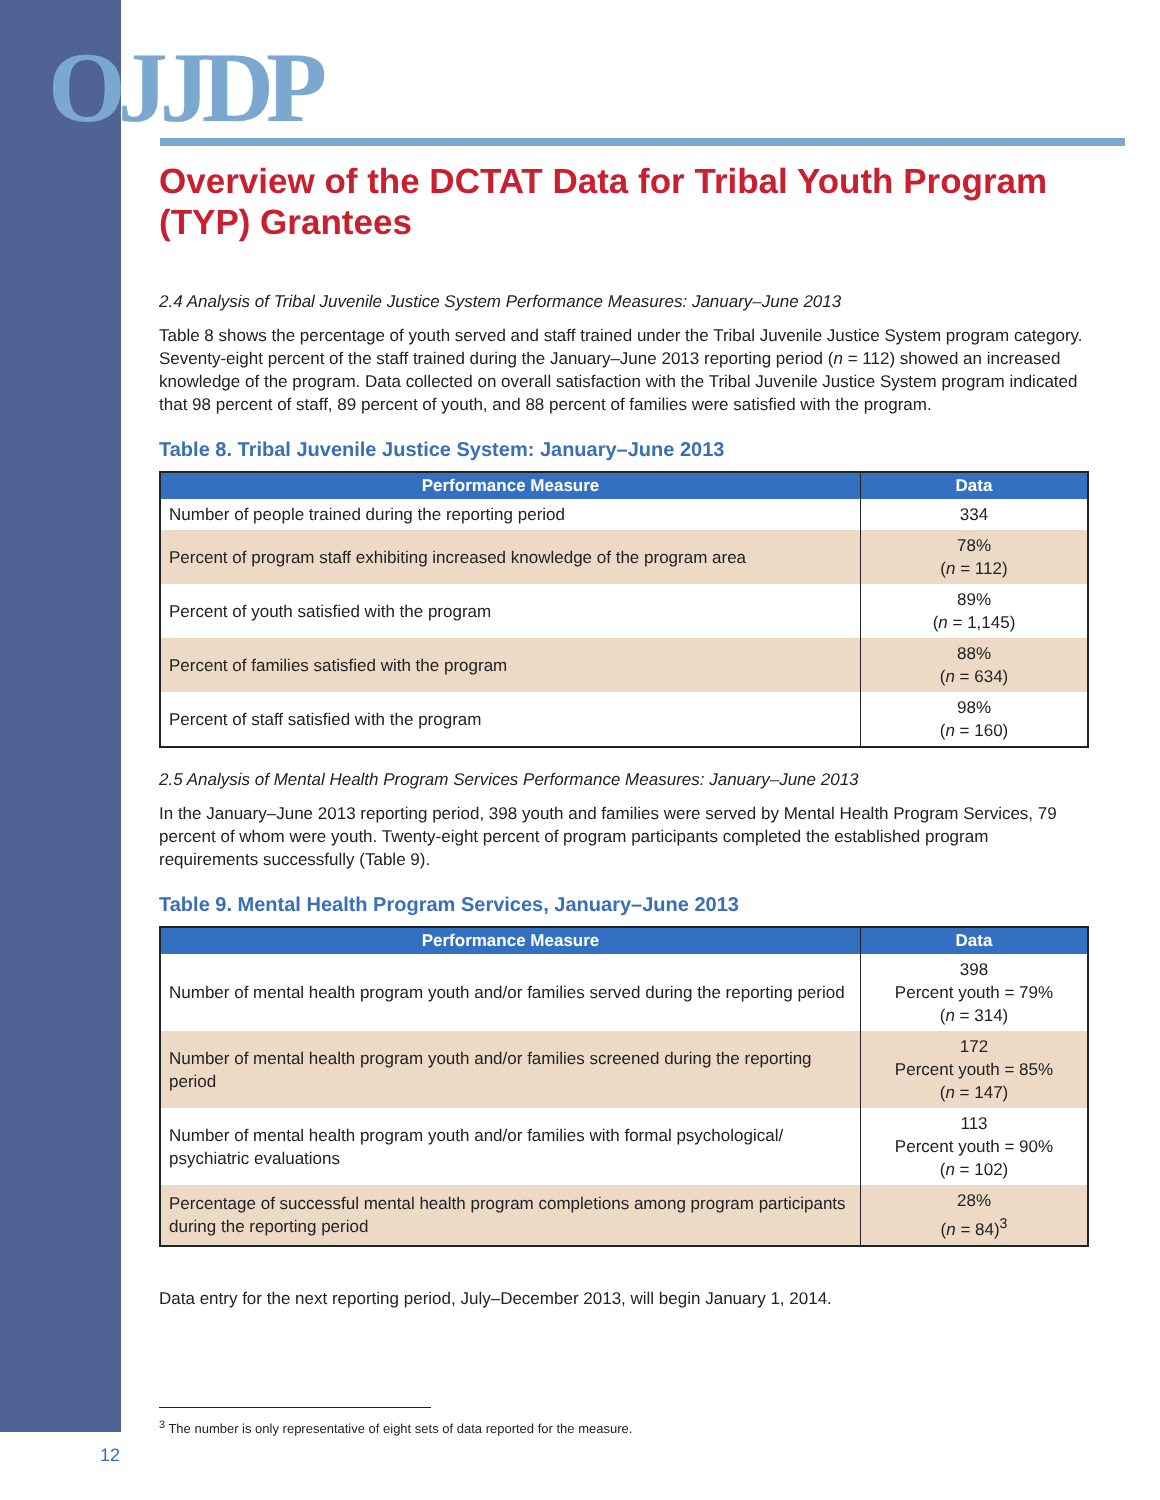OJJDP
Overview of the DCTAT Data for Tribal Youth Program (TYP) Grantees
2.4 Analysis of Tribal Juvenile Justice System Performance Measures: January–June 2013
Table 8 shows the percentage of youth served and staff trained under the Tribal Juvenile Justice System program category. Seventy-eight percent of the staff trained during the January–June 2013 reporting period (n = 112) showed an increased knowledge of the program. Data collected on overall satisfaction with the Tribal Juvenile Justice System program indicated that 98 percent of staff, 89 percent of youth, and 88 percent of families were satisfied with the program.
Table 8. Tribal Juvenile Justice System: January–June 2013
| Performance Measure | Data |
| --- | --- |
| Number of people trained during the reporting period | 334 |
| Percent of program staff exhibiting increased knowledge of the program area | 78% ( n = 112) |
| Percent of youth satisfied with the program | 89% ( n = 1,145) |
| Percent of families satisfied with the program | 88% ( n = 634) |
| Percent of staff satisfied with the program | 98% ( n = 160) |
2.5 Analysis of Mental Health Program Services Performance Measures: January–June 2013
In the January–June 2013 reporting period, 398 youth and families were served by Mental Health Program Services, 79 percent of whom were youth. Twenty-eight percent of program participants completed the established program requirements successfully (Table 9).
Table 9. Mental Health Program Services, January–June 2013
| Performance Measure | Data |
| --- | --- |
| Number of mental health program youth and/or families served during the reporting period | 398 Percent youth = 79% ( n = 314) |
| Number of mental health program youth and/or families screened during the reporting period | 172 Percent youth = 85% ( n = 147) |
| Number of mental health program youth and/or families with formal psychological/ psychiatric evaluations | 113 Percent youth = 90% ( n = 102) |
| Percentage of successful mental health program completions among program participants during the reporting period | 28% ( n = 84)<sup>3</sup> |
Data entry for the next reporting period, July–December 2013, will begin January 1, 2014.
<sup>3</sup> The number is only representative of eight sets of data reported for the measure.
12